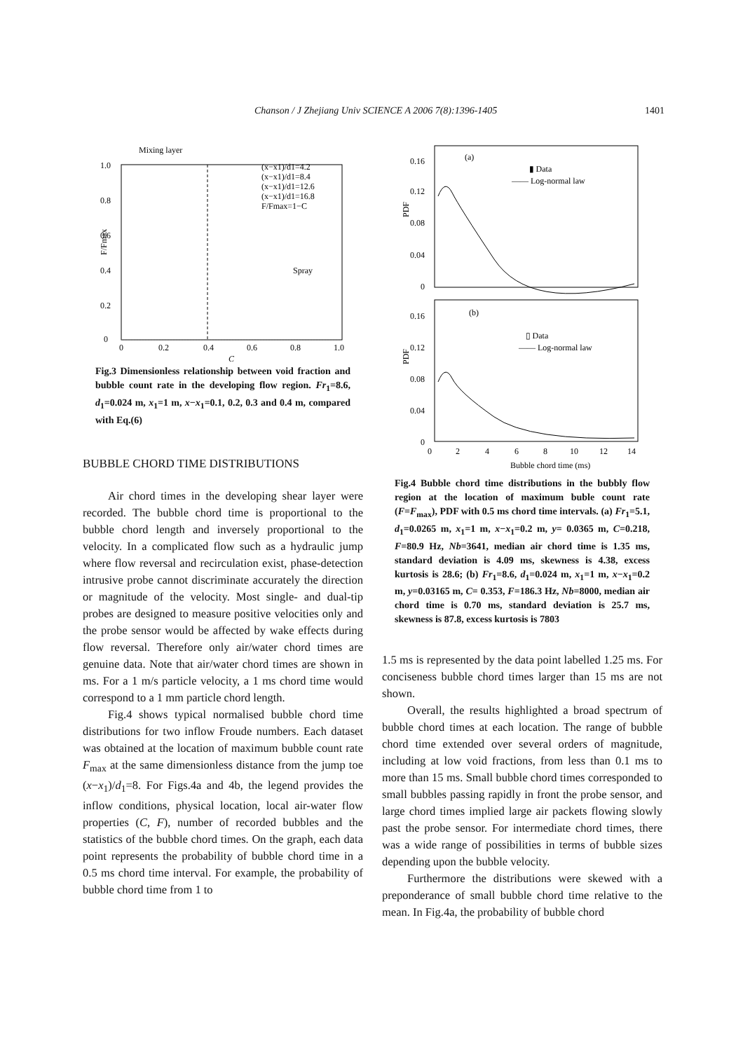Chanson / J Zhejiang Univ SCIENCE A 2006 7(8):1396-1405 1401
Mixing layer
1.0
0.8
0.6
0.4
0.2
0
0
0.2
0.4
0.6
0.8
1.0
C
(x−x1)/d1=4.2
(x−x1)/d1=8.4
(x−x1)/d1=12.6
(x−x1)/d1=16.8
F/Fmax=1−C
Spray
F/Fmax
Fig.3 Dimensionless relationship between void fraction and bubble count rate in the developing flow region. Fr<sub>1</sub>=8.6, d<sub>1</sub>=0.024 m, x<sub>1</sub>=1 m, x−x<sub>1</sub>=0.1, 0.2, 0.3 and 0.4 m, compared with Eq.(6)
BUBBLE CHORD TIME DISTRIBUTIONS
Air chord times in the developing shear layer were recorded. The bubble chord time is proportional to the bubble chord length and inversely proportional to the velocity. In a complicated flow such as a hydraulic jump where flow reversal and recirculation exist, phase-detection intrusive probe cannot discriminate accurately the direction or magnitude of the velocity. Most single- and dual-tip probes are designed to measure positive velocities only and the probe sensor would be affected by wake effects during flow reversal. Therefore only air/water chord times are genuine data. Note that air/water chord times are shown in ms. For a 1 m/s particle velocity, a 1 ms chord time would correspond to a 1 mm particle chord length.
Fig.4 shows typical normalised bubble chord time distributions for two inflow Froude numbers. Each dataset was obtained at the location of maximum bubble count rate F<sub>max</sub> at the same dimensionless distance from the jump toe (x−x<sub>1</sub>)/d<sub>1</sub>=8. For Figs.4a and 4b, the legend provides the inflow conditions, physical location, local air-water flow properties (C, F), number of recorded bubbles and the statistics of the bubble chord times. On the graph, each data point represents the probability of bubble chord time in a 0.5 ms chord time interval. For example, the probability of bubble chord time from 1 to
(a)
▮ Data
—— Log-normal law
0.16
0.12
0.08
0.04
0
(b)
▯ Data
—— Log-normal law
0.16
0.12
0.08
0.04
0
0
2
4
6
8
10
12
14
Bubble chord time (ms)
PDF
PDF
Fig.4 Bubble chord time distributions in the bubbly flow region at the location of maximum buble count rate (F=F<sub>max</sub>), PDF with 0.5 ms chord time intervals. (a) Fr<sub>1</sub>=5.1, d<sub>1</sub>=0.0265 m, x<sub>1</sub>=1 m, x−x<sub>1</sub>=0.2 m, y= 0.0365 m, C=0.218, F=80.9 Hz, Nb=3641, median air chord time is 1.35 ms, standard deviation is 4.09 ms, skewness is 4.38, excess kurtosis is 28.6; (b) Fr<sub>1</sub>=8.6, d<sub>1</sub>=0.024 m, x<sub>1</sub>=1 m, x−x<sub>1</sub>=0.2 m, y=0.03165 m, C= 0.353, F=186.3 Hz, Nb=8000, median air chord time is 0.70 ms, standard deviation is 25.7 ms, skewness is 87.8, excess kurtosis is 7803
1.5 ms is represented by the data point labelled 1.25 ms. For conciseness bubble chord times larger than 15 ms are not shown.
Overall, the results highlighted a broad spectrum of bubble chord times at each location. The range of bubble chord time extended over several orders of magnitude, including at low void fractions, from less than 0.1 ms to more than 15 ms. Small bubble chord times corresponded to small bubbles passing rapidly in front the probe sensor, and large chord times implied large air packets flowing slowly past the probe sensor. For intermediate chord times, there was a wide range of possibilities in terms of bubble sizes depending upon the bubble velocity.
Furthermore the distributions were skewed with a preponderance of small bubble chord time relative to the mean. In Fig.4a, the probability of bubble chord